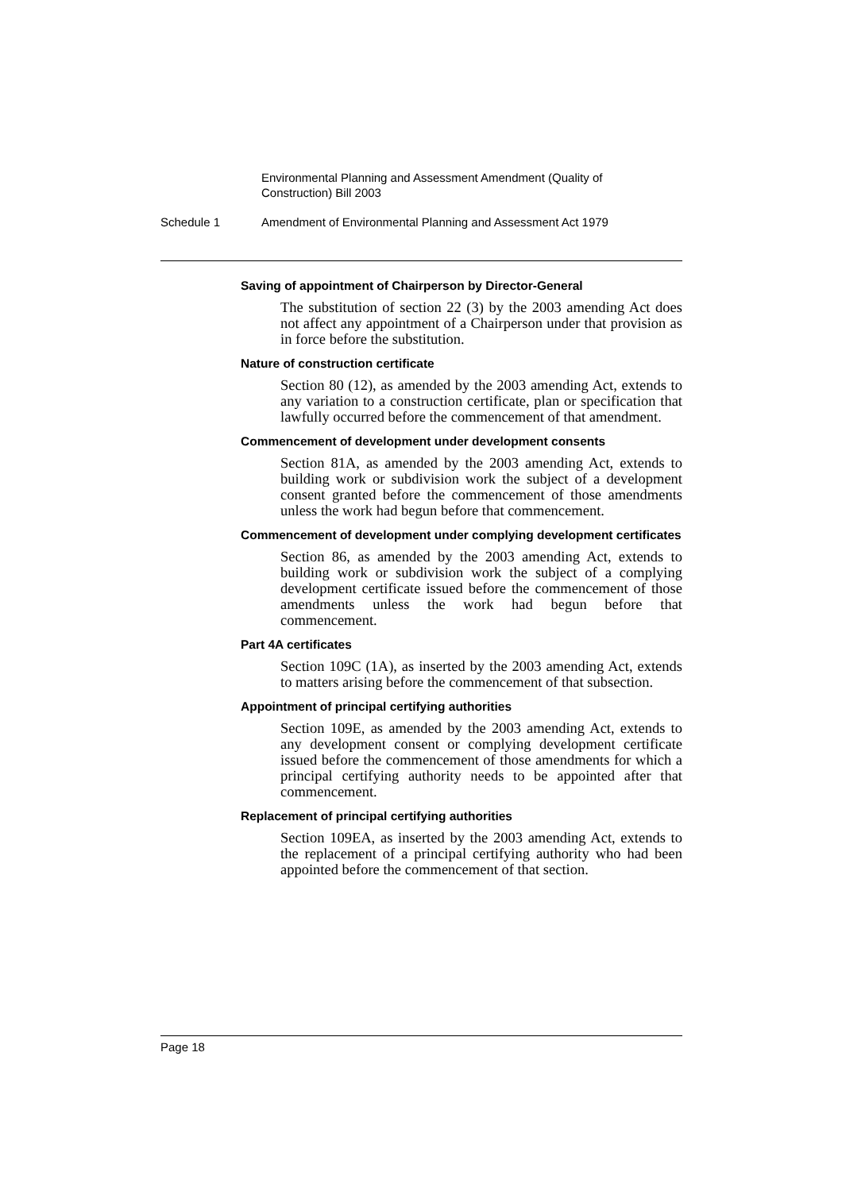Environmental Planning and Assessment Amendment (Quality of Construction) Bill 2003
Schedule 1 Amendment of Environmental Planning and Assessment Act 1979
Saving of appointment of Chairperson by Director-General
The substitution of section 22 (3) by the 2003 amending Act does not affect any appointment of a Chairperson under that provision as in force before the substitution.
Nature of construction certificate
Section 80 (12), as amended by the 2003 amending Act, extends to any variation to a construction certificate, plan or specification that lawfully occurred before the commencement of that amendment.
Commencement of development under development consents
Section 81A, as amended by the 2003 amending Act, extends to building work or subdivision work the subject of a development consent granted before the commencement of those amendments unless the work had begun before that commencement.
Commencement of development under complying development certificates
Section 86, as amended by the 2003 amending Act, extends to building work or subdivision work the subject of a complying development certificate issued before the commencement of those amendments unless the work had begun before that commencement.
Part 4A certificates
Section 109C (1A), as inserted by the 2003 amending Act, extends to matters arising before the commencement of that subsection.
Appointment of principal certifying authorities
Section 109E, as amended by the 2003 amending Act, extends to any development consent or complying development certificate issued before the commencement of those amendments for which a principal certifying authority needs to be appointed after that commencement.
Replacement of principal certifying authorities
Section 109EA, as inserted by the 2003 amending Act, extends to the replacement of a principal certifying authority who had been appointed before the commencement of that section.
Page 18